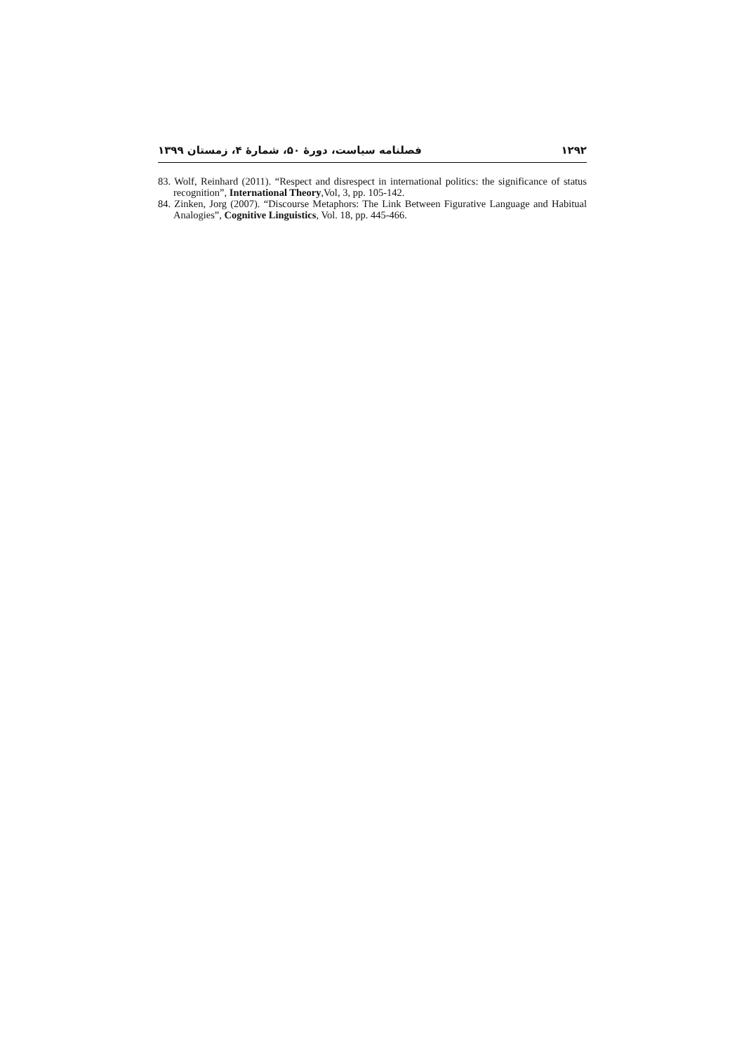۱۲۹۲ فصلنامه سیاست، دورهٔ ۵۰، شمارهٔ ۴، زمستان ۱۳۹۹
83. Wolf, Reinhard (2011). “Respect and disrespect in international politics: the significance of status recognition”, International Theory,Vol, 3, pp. 105-142.
84. Zinken, Jorg (2007). “Discourse Metaphors: The Link Between Figurative Language and Habitual Analogies”, Cognitive Linguistics, Vol. 18, pp. 445-466.